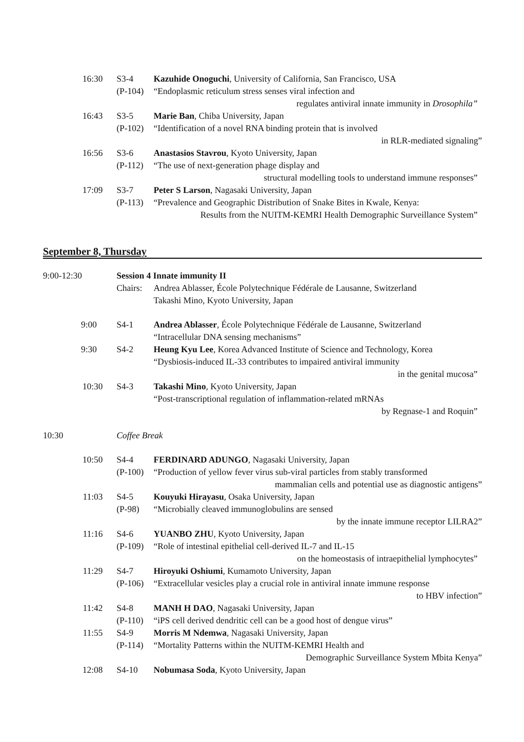16:30 S3-4 Kazuhide Onoguchi, University of California, San Francisco, USA
(P-104) “Endoplasmic reticulum stress senses viral infection and
regulates antiviral innate immunity in Drosophila”
16:43 S3-5 Marie Ban, Chiba University, Japan
(P-102) “Identification of a novel RNA binding protein that is involved
in RLR-mediated signaling”
16:56 S3-6 Anastasios Stavrou, Kyoto University, Japan
(P-112) “The use of next-generation phage display and
structural modelling tools to understand immune responses”
17:09 S3-7 Peter S Larson, Nagasaki University, Japan
(P-113) “Prevalence and Geographic Distribution of Snake Bites in Kwale, Kenya:
Results from the NUITM-KEMRI Health Demographic Surveillance System”
September 8, Thursday
9:00-12:30 Session 4 Innate immunity II
Chairs: Andrea Ablasser, École Polytechnique Fédérale de Lausanne, Switzerland
Takashi Mino, Kyoto University, Japan
9:00 S4-1 Andrea Ablasser, École Polytechnique Fédérale de Lausanne, Switzerland
“Intracellular DNA sensing mechanisms”
9:30 S4-2 Heung Kyu Lee, Korea Advanced Institute of Science and Technology, Korea
“Dysbiosis-induced IL-33 contributes to impaired antiviral immunity
in the genital mucosa”
10:30 S4-3 Takashi Mino, Kyoto University, Japan
“Post-transcriptional regulation of inflammation-related mRNAs
by Regnase-1 and Roquin”
10:30 Coffee Break
10:50 S4-4 FERDINARD ADUNGO, Nagasaki University, Japan
(P-100) “Production of yellow fever virus sub-viral particles from stably transformed
mammalian cells and potential use as diagnostic antigens”
11:03 S4-5 Kouyuki Hirayasu, Osaka University, Japan
(P-98) “Microbially cleaved immunoglobulins are sensed
by the innate immune receptor LILRA2”
11:16 S4-6 YUANBO ZHU, Kyoto University, Japan
(P-109) “Role of intestinal epithelial cell-derived IL-7 and IL-15
on the homeostasis of intraepithelial lymphocytes”
11:29 S4-7 Hiroyuki Oshiumi, Kumamoto University, Japan
(P-106) “Extracellular vesicles play a crucial role in antiviral innate immune response
to HBV infection”
11:42 S4-8 MANH H DAO, Nagasaki University, Japan
(P-110) “iPS cell derived dendritic cell can be a good host of dengue virus”
11:55 S4-9 Morris M Ndemwa, Nagasaki University, Japan
(P-114) “Mortality Patterns within the NUITM-KEMRI Health and
Demographic Surveillance System Mbita Kenya”
12:08 S4-10 Nobumasa Soda, Kyoto University, Japan